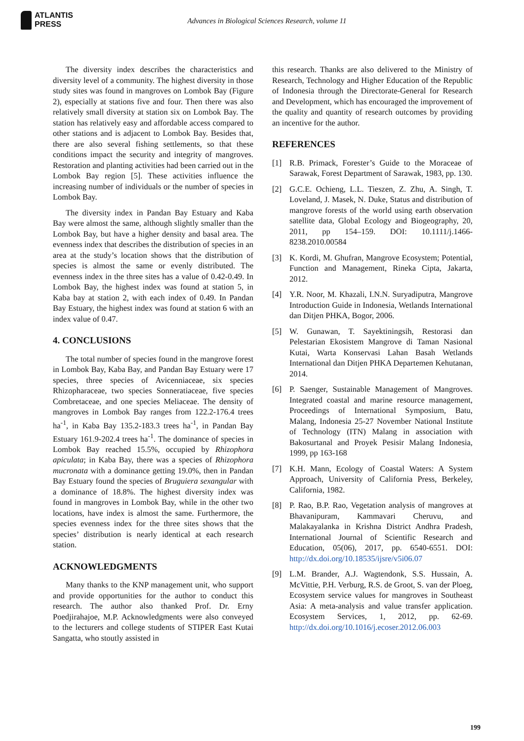ATLANTIS
PRESS
Advances in Biological Sciences Research, volume 11
The diversity index describes the characteristics and diversity level of a community. The highest diversity in those study sites was found in mangroves on Lombok Bay (Figure 2), especially at stations five and four. Then there was also relatively small diversity at station six on Lombok Bay. The station has relatively easy and affordable access compared to other stations and is adjacent to Lombok Bay. Besides that, there are also several fishing settlements, so that these conditions impact the security and integrity of mangroves. Restoration and planting activities had been carried out in the Lombok Bay region [5]. These activities influence the increasing number of individuals or the number of species in Lombok Bay.
The diversity index in Pandan Bay Estuary and Kaba Bay were almost the same, although slightly smaller than the Lombok Bay, but have a higher density and basal area. The evenness index that describes the distribution of species in an area at the study’s location shows that the distribution of species is almost the same or evenly distributed. The evenness index in the three sites has a value of 0.42-0.49. In Lombok Bay, the highest index was found at station 5, in Kaba bay at station 2, with each index of 0.49. In Pandan Bay Estuary, the highest index was found at station 6 with an index value of 0.47.
4. CONCLUSIONS
The total number of species found in the mangrove forest in Lombok Bay, Kaba Bay, and Pandan Bay Estuary were 17 species, three species of Avicenniaceae, six species Rhizopharaceae, two species Sonneratiaceae, five species Combretaceae, and one species Meliaceae. The density of mangroves in Lombok Bay ranges from 122.2-176.4 trees ha<sup>-1</sup>, in Kaba Bay 135.2-183.3 trees ha<sup>-1</sup>, in Pandan Bay Estuary 161.9-202.4 trees ha<sup>-1</sup>. The dominance of species in Lombok Bay reached 15.5%, occupied by Rhizophora apiculata; in Kaba Bay, there was a species of Rhizophora mucronata with a dominance getting 19.0%, then in Pandan Bay Estuary found the species of Bruguiera sexangular with a dominance of 18.8%. The highest diversity index was found in mangroves in Lombok Bay, while in the other two locations, have index is almost the same. Furthermore, the species evenness index for the three sites shows that the species’ distribution is nearly identical at each research station.
ACKNOWLEDGMENTS
Many thanks to the KNP management unit, who support and provide opportunities for the author to conduct this research. The author also thanked Prof. Dr. Erny Poedjirahajoe, M.P. Acknowledgments were also conveyed to the lecturers and college students of STIPER East Kutai Sangatta, who stoutly assisted in
this research. Thanks are also delivered to the Ministry of Research, Technology and Higher Education of the Republic of Indonesia through the Directorate-General for Research and Development, which has encouraged the improvement of the quality and quantity of research outcomes by providing an incentive for the author.
REFERENCES
[1] R.B. Primack, Forester’s Guide to the Moraceae of Sarawak, Forest Department of Sarawak, 1983, pp. 130.
[2] G.C.E. Ochieng, L.L. Tieszen, Z. Zhu, A. Singh, T. Loveland, J. Masek, N. Duke, Status and distribution of mangrove forests of the world using earth observation satellite data, Global Ecology and Biogeography, 20, 2011, pp 154–159. DOI: 10.1111/j.1466-8238.2010.00584
[3] K. Kordi, M. Ghufran, Mangrove Ecosystem; Potential, Function and Management, Rineka Cipta, Jakarta, 2012.
[4] Y.R. Noor, M. Khazali, I.N.N. Suryadiputra, Mangrove Introduction Guide in Indonesia, Wetlands International dan Ditjen PHKA, Bogor, 2006.
[5] W. Gunawan, T. Sayektiningsih, Restorasi dan Pelestarian Ekosistem Mangrove di Taman Nasional Kutai, Warta Konservasi Lahan Basah Wetlands International dan Ditjen PHKA Departemen Kehutanan, 2014.
[6] P. Saenger, Sustainable Management of Mangroves. Integrated coastal and marine resource management, Proceedings of International Symposium, Batu, Malang, Indonesia 25-27 November National Institute of Technology (ITN) Malang in association with Bakosurtanal and Proyek Pesisir Malang Indonesia, 1999, pp 163-168
[7] K.H. Mann, Ecology of Coastal Waters: A System Approach, University of California Press, Berkeley, California, 1982.
[8] P. Rao, B.P. Rao, Vegetation analysis of mangroves at Bhavanipuram, Kammavari Cheruvu, and Malakayalanka in Krishna District Andhra Pradesh, International Journal of Scientific Research and Education, 05(06), 2017, pp. 6540-6551. DOI: http://dx.doi.org/10.18535/ijsre/v5i06.07
[9] L.M. Brander, A.J. Wagtendonk, S.S. Hussain, A. McVittie, P.H. Verburg, R.S. de Groot, S. van der Ploeg, Ecosystem service values for mangroves in Southeast Asia: A meta-analysis and value transfer application. Ecosystem Services, 1, 2012, pp. 62-69. http://dx.doi.org/10.1016/j.ecoser.2012.06.003
199